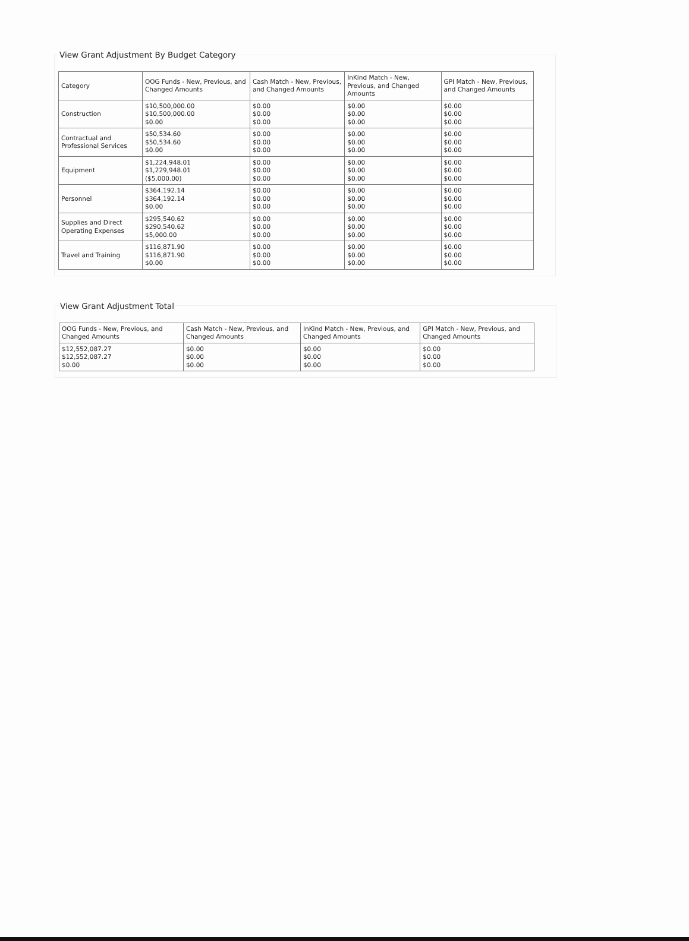View Grant Adjustment By Budget Category
| Category | OOG Funds - New, Previous, and Changed Amounts | Cash Match - New, Previous, and Changed Amounts | InKind Match - New, Previous, and Changed Amounts | GPI Match - New, Previous, and Changed Amounts |
| --- | --- | --- | --- | --- |
| Construction | $10,500,000.00 $10,500,000.00 $0.00 | $0.00 $0.00 $0.00 | $0.00 $0.00 $0.00 | $0.00 $0.00 $0.00 |
| Contractual and Professional Services | $50,534.60 $50,534.60 $0.00 | $0.00 $0.00 $0.00 | $0.00 $0.00 $0.00 | $0.00 $0.00 $0.00 |
| Equipment | $1,224,948.01 $1,229,948.01 ($5,000.00) | $0.00 $0.00 $0.00 | $0.00 $0.00 $0.00 | $0.00 $0.00 $0.00 |
| Personnel | $364,192.14 $364,192.14 $0.00 | $0.00 $0.00 $0.00 | $0.00 $0.00 $0.00 | $0.00 $0.00 $0.00 |
| Supplies and Direct Operating Expenses | $295,540.62 $290,540.62 $5,000.00 | $0.00 $0.00 $0.00 | $0.00 $0.00 $0.00 | $0.00 $0.00 $0.00 |
| Travel and Training | $116,871.90 $116,871.90 $0.00 | $0.00 $0.00 $0.00 | $0.00 $0.00 $0.00 | $0.00 $0.00 $0.00 |
View Grant Adjustment Total
| OOG Funds - New, Previous, and Changed Amounts | Cash Match - New, Previous, and Changed Amounts | InKind Match - New, Previous, and Changed Amounts | GPI Match - New, Previous, and Changed Amounts |
| --- | --- | --- | --- |
| $12,552,087.27 $12,552,087.27 $0.00 | $0.00 $0.00 $0.00 | $0.00 $0.00 $0.00 | $0.00 $0.00 $0.00 |